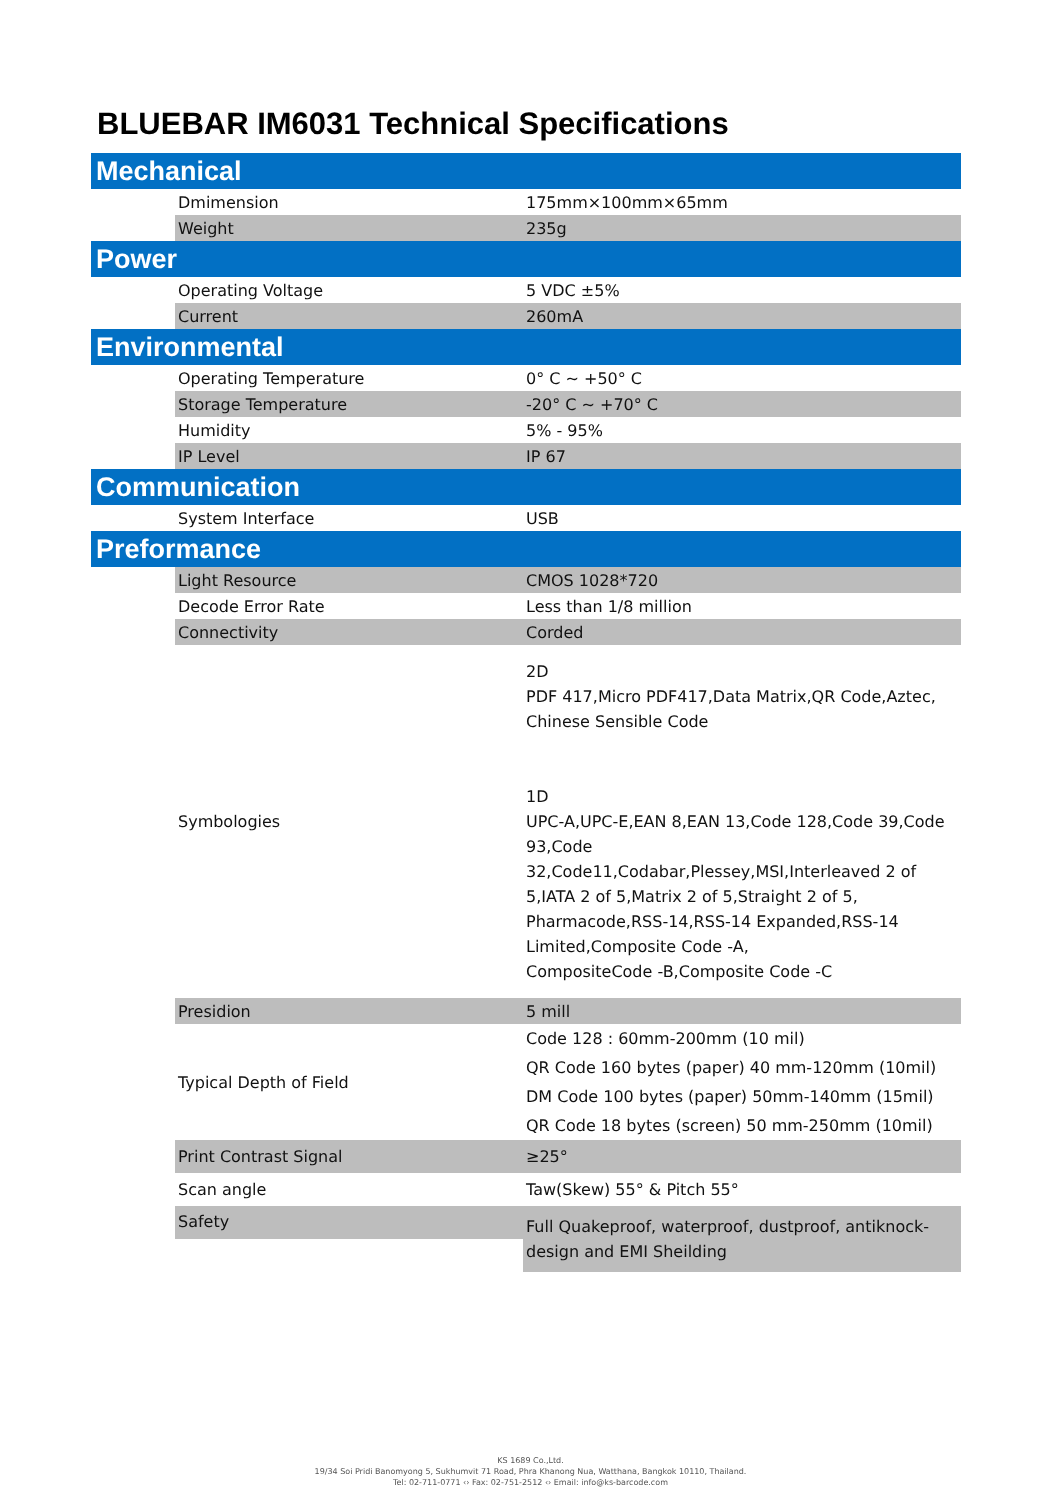BLUEBAR IM6031 Technical Specifications
| Mechanical | | |
| | Dmimension | 175mm×100mm×65mm |
| | Weight | 235g |
| Power | | |
| | Operating Voltage | 5 VDC ±5% |
| | Current | 260mA |
| Environmental | | |
| | Operating Temperature | 0° C ~ +50° C |
| | Storage Temperature | -20° C ~ +70° C |
| | Humidity | 5% - 95% |
| | IP Level | IP 67 |
| Communication | | |
| | System Interface | USB |
| Preformance | | |
| | Light Resource | CMOS 1028*720 |
| | Decode Error Rate | Less than 1/8 million |
| | Connectivity | Corded |
| | Symbologies | 2D PDF 417,Micro PDF417,Data Matrix,QR Code,Aztec, Chinese Sensible Code 1D UPC-A,UPC-E,EAN 8,EAN 13,Code 128,Code 39,Code 93,Code 32,Code11,Codabar,Plessey,MSI,Interleaved 2 of 5,IATA 2 of 5,Matrix 2 of 5,Straight 2 of 5, Pharmacode,RSS-14,RSS-14 Expanded,RSS-14 Limited,Composite Code -A, CompositeCode -B,Composite Code -C |
| | Presidion | 5 mill |
| | Typical Depth of Field | Code 128 : 60mm-200mm (10 mil) QR Code 160 bytes (paper) 40 mm-120mm (10mil) DM Code 100 bytes (paper) 50mm-140mm (15mil) QR Code 18 bytes (screen) 50 mm-250mm (10mil) |
| | Print Contrast Signal | ≥25° |
| | Scan angle | Taw(Skew) 55° & Pitch 55° |
| | Safety | Full Quakeproof, waterproof, dustproof, antiknock-design and EMI Sheilding |
KS 1689 Co.,Ltd.
19/34 Soi Pridi Banomyong 5, Sukhumvit 71 Road, Phra Khanong Nua, Watthana, Bangkok 10110, Thailand.
Tel: 02-711-0771 ‹› Fax: 02-751-2512 ‹› Email: info@ks-barcode.com